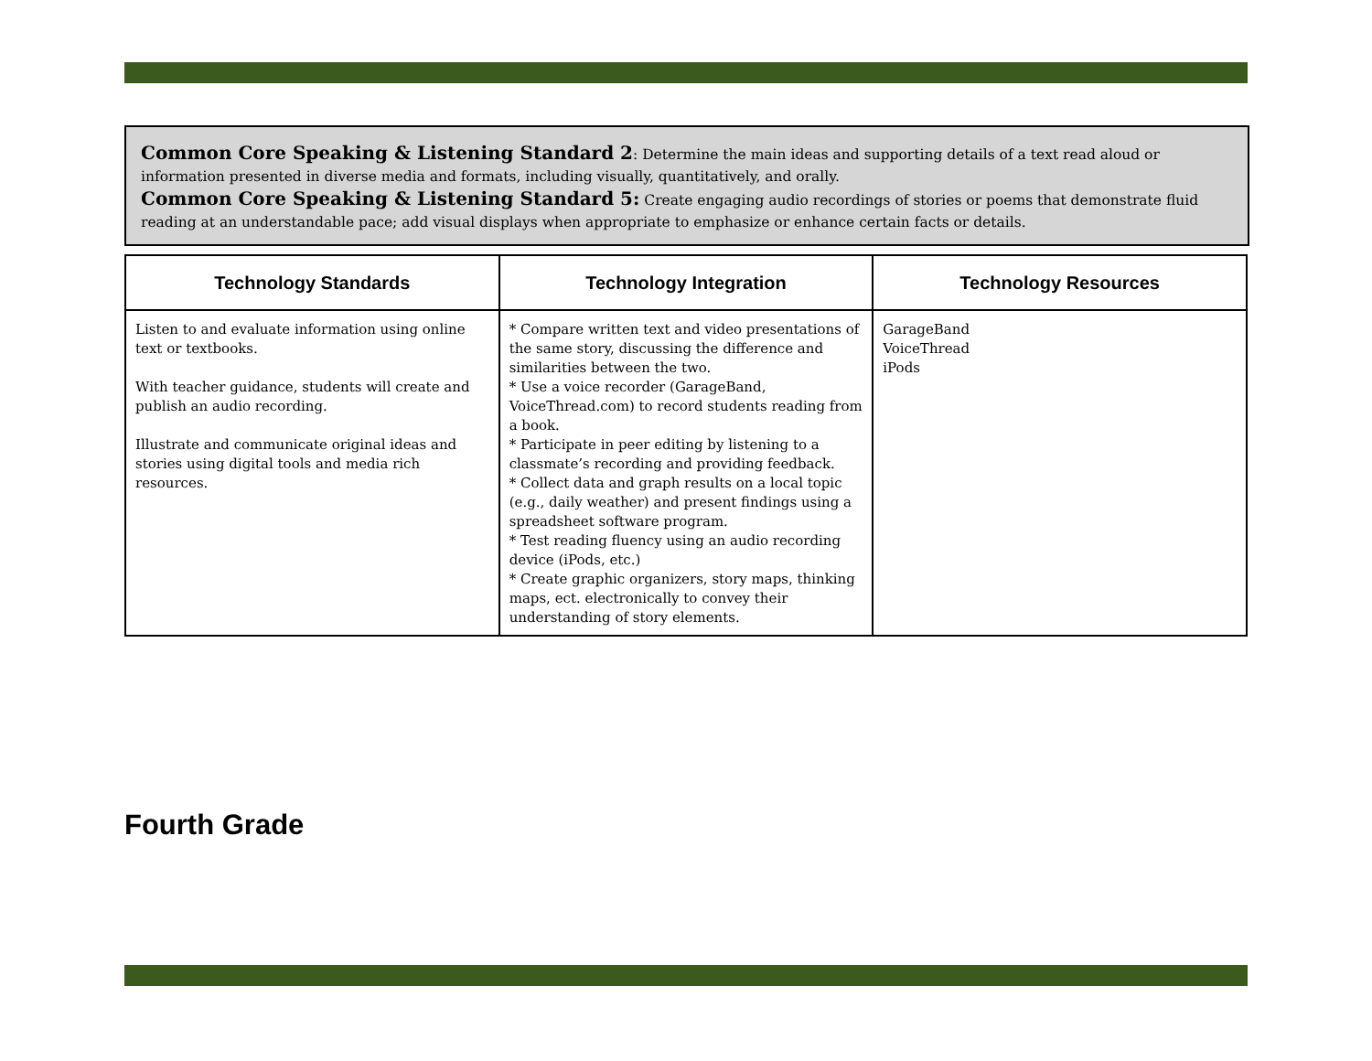Common Core Speaking & Listening Standard 2: Determine the main ideas and supporting details of a text read aloud or information presented in diverse media and formats, including visually, quantitatively, and orally.
Common Core Speaking & Listening Standard 5: Create engaging audio recordings of stories or poems that demonstrate fluid reading at an understandable pace; add visual displays when appropriate to emphasize or enhance certain facts or details.
| Technology Standards | Technology Integration | Technology Resources |
| --- | --- | --- |
| Listen to and evaluate information using online text or textbooks. With teacher guidance, students will create and publish an audio recording. Illustrate and communicate original ideas and stories using digital tools and media rich resources. | * Compare written text and video presentations of the same story, discussing the difference and similarities between the two. * Use a voice recorder (GarageBand, VoiceThread.com) to record students reading from a book. * Participate in peer editing by listening to a classmate’s recording and providing feedback. * Collect data and graph results on a local topic (e.g., daily weather) and present findings using a spreadsheet software program. * Test reading fluency using an audio recording device (iPods, etc.) * Create graphic organizers, story maps, thinking maps, ect. electronically to convey their understanding of story elements. | GarageBand VoiceThread iPods |
Fourth Grade